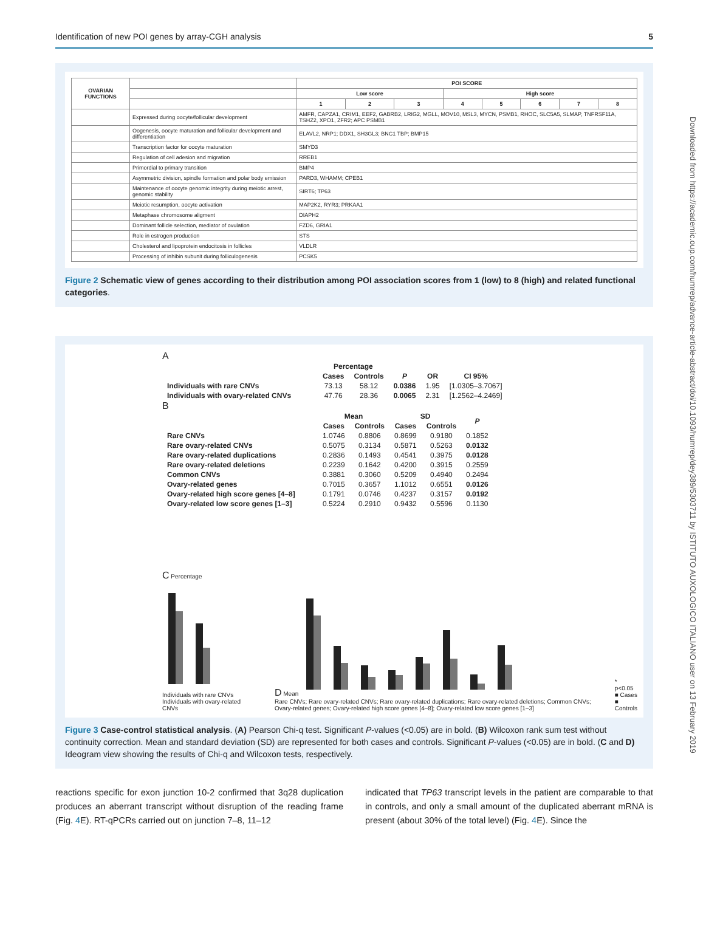Identification of new POI genes by array-CGH analysis 5
Downloaded from https://academic.oup.com/humrep/advance-article-abstract/doi/10.1093/humrep/dey389/5303711 by ISTITUTO AUXOLOGICO ITALIANO user on 13 February 2019
| OVARIAN FUNCTIONS | | POI SCORE | | | | | | | |
| --- | --- | --- | --- | --- | --- | --- | --- | --- | --- |
| | | Low score | | | High score | | | | |
| | | 1 | 2 | 3 | 4 | 5 | 6 | 7 | 8 |
| | Expressed during oocyte/follicular development | AMFR, CAPZA1, CRIM1, EEF2, GABRB2, LRIG2, MGLL, MOV10, MSL3, MYCN, PSMB1, RHOC, SLC5A5, SLMAP, TNFRSF11A, TSHZ2, XPO1, ZFR2; APC PSMB1 | | | | | | | |
| | Oogenesis, oocyte maturation and follicular development and differentiation | ELAVL2, NRP1; DDX1, SH3GL3; BNC1 TBP; BMP15 | | | | | | | |
| | Transcription factor for oocyte maturation | SMYD3 | | | | | | | |
| | Regulation of cell adesion and migration | RREB1 | | | | | | | |
| | Primordial to primary transition | BMP4 | | | | | | | |
| | Asymmetric division, spindle formation and polar body emission | PARD3, WHAMM; CPEB1 | | | | | | | |
| | Maintenance of oocyte genomic integrity during meiotic arrest, genomic stability | SIRT6; TP63 | | | | | | | |
| | Meiotic resumption, oocyte activation | MAP2K2, RYR3; PRKAA1 | | | | | | | |
| | Metaphase chromosome aligment | DIAPH2 | | | | | | | |
| | Dominant follicle selection, mediator of ovulation | FZD6, GRIA1 | | | | | | | |
| | Role in estrogen production | STS | | | | | | | |
| | Cholesterol and lipoprotein endocitosis in follicles | VLDLR | | | | | | | |
| | Processing of inhibin subunit during folliculogenesis | PCSK5 | | | | | | | |
Figure 2 Schematic view of genes according to their distribution among POI association scores from 1 (low) to 8 (high) and related functional categories.
A
| | Percentage | | | | |
| --- | --- | --- | --- | --- | --- |
| | Cases | Controls | P | OR | CI 95% |
| Individuals with rare CNVs | 73.13 | 58.12 | 0.0386 | 1.95 | [1.0305–3.7067] |
| Individuals with ovary-related CNVs | 47.76 | 28.36 | 0.0065 | 2.31 | [1.2562–4.2469] |
B
| | Mean | | SD | | P |
| --- | --- | --- | --- | --- | --- |
| | Cases | Controls | Cases | Controls | |
| Rare CNVs | 1.0746 | 0.8806 | 0.8699 | 0.9180 | 0.1852 |
| Rare ovary-related CNVs | 0.5075 | 0.3134 | 0.5871 | 0.5263 | 0.0132 |
| Rare ovary-related duplications | 0.2836 | 0.1493 | 0.4541 | 0.3975 | 0.0128 |
| Rare ovary-related deletions | 0.2239 | 0.1642 | 0.4200 | 0.3915 | 0.2559 |
| Common CNVs | 0.3881 | 0.3060 | 0.5209 | 0.4940 | 0.2494 |
| Ovary-related genes | 0.7015 | 0.3657 | 1.1012 | 0.6551 | 0.0126 |
| Ovary-related high score genes [4–8] | 0.1791 | 0.0746 | 0.4237 | 0.3157 | 0.0192 |
| Ovary-related low score genes [1–3] | 0.5224 | 0.2910 | 0.9432 | 0.5596 | 0.1130 |
C Percentage
Individuals with rare CNVs Individuals with ovary-related CNVs
D Mean
Rare CNVs; Rare ovary-related CNVs; Rare ovary-related duplications; Rare ovary-related deletions; Common CNVs; Ovary-related genes; Ovary-related high score genes [4–8]; Ovary-related low score genes [1–3]
* p<0.05
■ Cases
■ Controls
Figure 3 Case-control statistical analysis. (A) Pearson Chi-q test. Significant P-values (<0.05) are in bold. (B) Wilcoxon rank sum test without continuity correction. Mean and standard deviation (SD) are represented for both cases and controls. Significant P-values (<0.05) are in bold. (C and D) Ideogram view showing the results of Chi-q and Wilcoxon tests, respectively.
reactions specific for exon junction 10-2 confirmed that 3q28 duplication produces an aberrant transcript without disruption of the reading frame (Fig. 4 E). RT-qPCRs carried out on junction 7–8, 11–12
indicated that TP63 transcript levels in the patient are comparable to that in controls, and only a small amount of the duplicated aberrant mRNA is present (about 30% of the total level) (Fig. 4 E). Since the